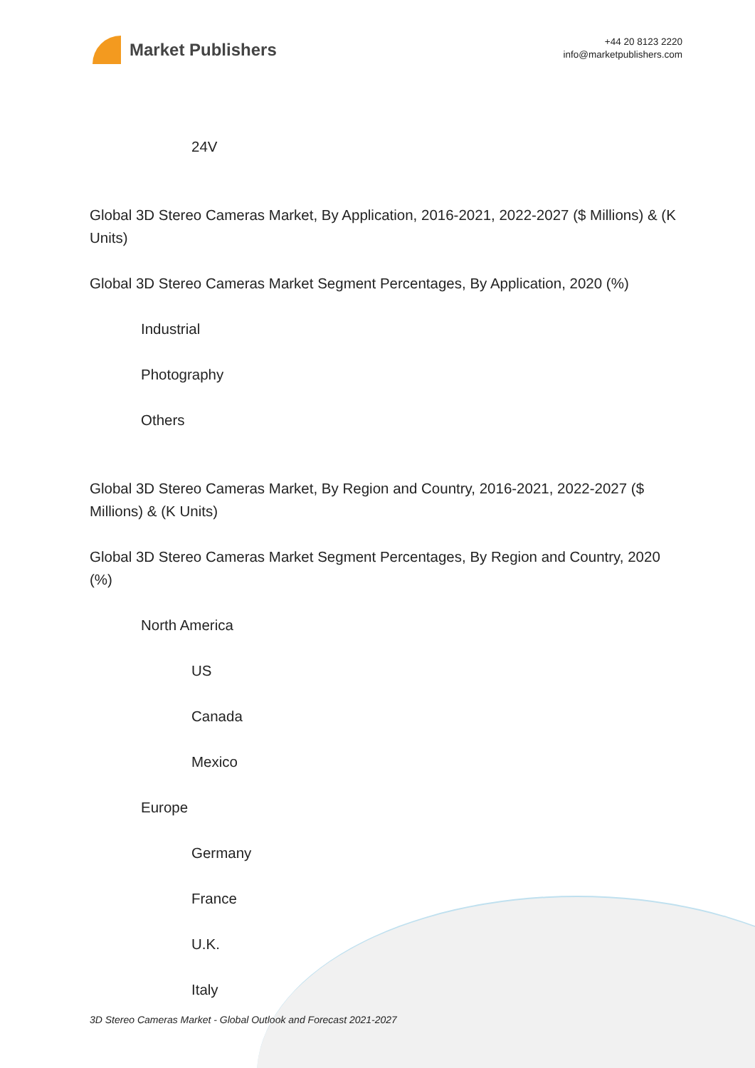Market Publishers
+44 20 8123 2220
info@marketpublishers.com
24V
Global 3D Stereo Cameras Market, By Application, 2016-2021, 2022-2027 ($ Millions) & (K Units)
Global 3D Stereo Cameras Market Segment Percentages, By Application, 2020 (%)
Industrial
Photography
Others
Global 3D Stereo Cameras Market, By Region and Country, 2016-2021, 2022-2027 ($ Millions) & (K Units)
Global 3D Stereo Cameras Market Segment Percentages, By Region and Country, 2020 (%)
North America
US
Canada
Mexico
Europe
Germany
France
U.K.
Italy
3D Stereo Cameras Market - Global Outlook and Forecast 2021-2027